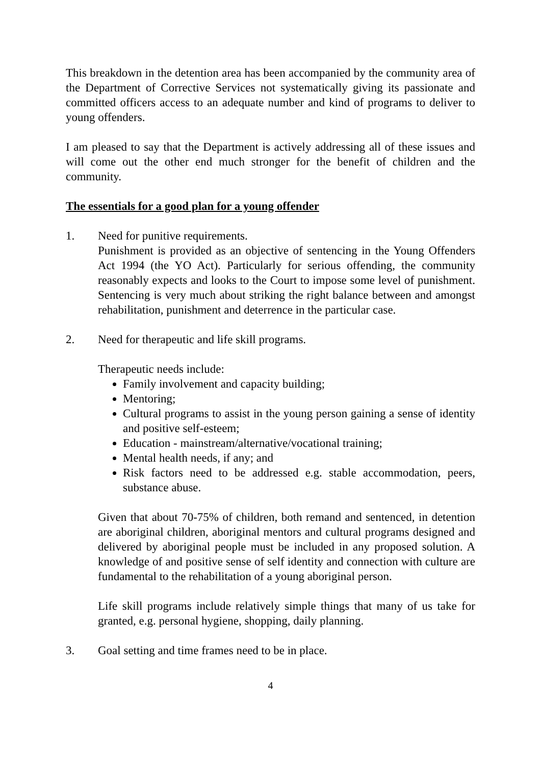This breakdown in the detention area has been accompanied by the community area of the Department of Corrective Services not systematically giving its passionate and committed officers access to an adequate number and kind of programs to deliver to young offenders.
I am pleased to say that the Department is actively addressing all of these issues and will come out the other end much stronger for the benefit of children and the community.
The essentials for a good plan for a young offender
1. Need for punitive requirements.
Punishment is provided as an objective of sentencing in the Young Offenders Act 1994 (the YO Act). Particularly for serious offending, the community reasonably expects and looks to the Court to impose some level of punishment. Sentencing is very much about striking the right balance between and amongst rehabilitation, punishment and deterrence in the particular case.
2. Need for therapeutic and life skill programs.
Therapeutic needs include:
Family involvement and capacity building;
Mentoring;
Cultural programs to assist in the young person gaining a sense of identity and positive self-esteem;
Education - mainstream/alternative/vocational training;
Mental health needs, if any; and
Risk factors need to be addressed e.g. stable accommodation, peers, substance abuse.
Given that about 70-75% of children, both remand and sentenced, in detention are aboriginal children, aboriginal mentors and cultural programs designed and delivered by aboriginal people must be included in any proposed solution. A knowledge of and positive sense of self identity and connection with culture are fundamental to the rehabilitation of a young aboriginal person.
Life skill programs include relatively simple things that many of us take for granted, e.g. personal hygiene, shopping, daily planning.
3. Goal setting and time frames need to be in place.
4